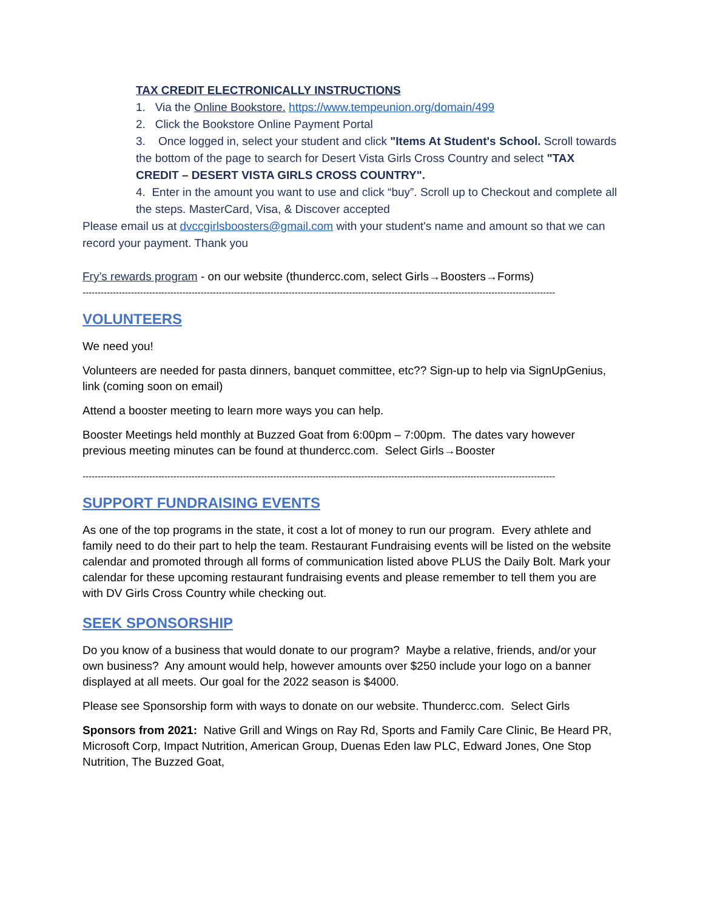TAX CREDIT ELECTRONICALLY INSTRUCTIONS
1. Via the Online Bookstore. https://www.tempeunion.org/domain/499
2. Click the Bookstore Online Payment Portal
3. Once logged in, select your student and click "Items At Student's School. Scroll towards the bottom of the page to search for Desert Vista Girls Cross Country and select "TAX CREDIT – DESERT VISTA GIRLS CROSS COUNTRY".
4. Enter in the amount you want to use and click “buy”. Scroll up to Checkout and complete all the steps. MasterCard, Visa, & Discover accepted
Please email us at dvccgirlsboosters@gmail.com with your student's name and amount so that we can record your payment. Thank you
Fry’s rewards program - on our website (thundercc.com, select Girls→Boosters→Forms)
------------------------------------------------------------------------------------------------------------------------------------------------------------
VOLUNTEERS
We need you!
Volunteers are needed for pasta dinners, banquet committee, etc?? Sign-up to help via SignUpGenius, link (coming soon on email)
Attend a booster meeting to learn more ways you can help.
Booster Meetings held monthly at Buzzed Goat from 6:00pm – 7:00pm. The dates vary however previous meeting minutes can be found at thundercc.com. Select Girls→Booster
------------------------------------------------------------------------------------------------------------------------------------------------------------
SUPPORT FUNDRAISING EVENTS
As one of the top programs in the state, it cost a lot of money to run our program. Every athlete and family need to do their part to help the team. Restaurant Fundraising events will be listed on the website calendar and promoted through all forms of communication listed above PLUS the Daily Bolt. Mark your calendar for these upcoming restaurant fundraising events and please remember to tell them you are with DV Girls Cross Country while checking out.
SEEK SPONSORSHIP
Do you know of a business that would donate to our program? Maybe a relative, friends, and/or your own business? Any amount would help, however amounts over $250 include your logo on a banner displayed at all meets. Our goal for the 2022 season is $4000.
Please see Sponsorship form with ways to donate on our website. Thundercc.com. Select Girls
Sponsors from 2021: Native Grill and Wings on Ray Rd, Sports and Family Care Clinic, Be Heard PR, Microsoft Corp, Impact Nutrition, American Group, Duenas Eden law PLC, Edward Jones, One Stop Nutrition, The Buzzed Goat,